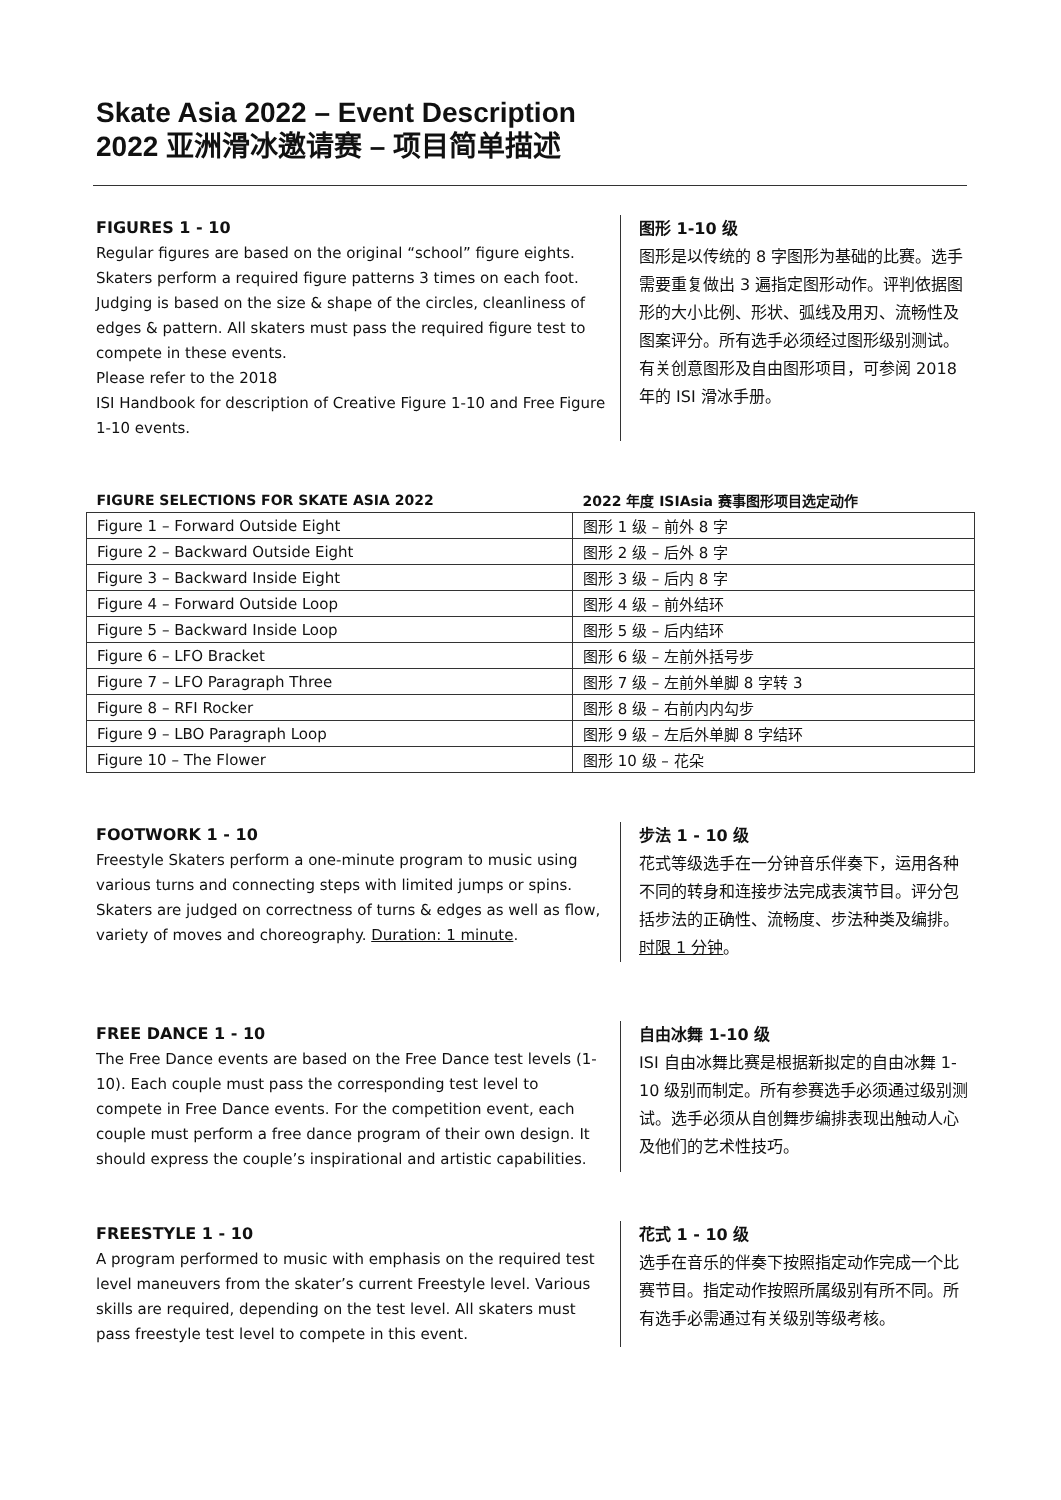Skate Asia 2022 – Event Description
2022 亚洲滑冰邀请赛 – 项目简单描述
FIGURES 1 - 10
Regular figures are based on the original “school” figure eights. Skaters perform a required figure patterns 3 times on each foot. Judging is based on the size & shape of the circles, cleanliness of edges & pattern. All skaters must pass the required figure test to compete in these events.
Please refer to the 2018
ISI Handbook for description of Creative Figure 1-10 and Free Figure 1-10 events.
图形 1-10 级
图形是以传统的 8 字图形为基础的比赛。选手需要重复做出 3 遍指定图形动作。评判依据图形的大小比例、形状、弧线及用刃、流畅性及图案评分。所有选手必须经过图形级别测试。
有关创意图形及自由图形项目，可参阅 2018 年的 ISI 滑冰手册。
| FIGURE SELECTIONS FOR SKATE ASIA 2022 | 2022 年度 ISIAsia 赛事图形项目选定动作 |
| --- | --- |
| Figure 1 – Forward Outside Eight | 图形 1 级 – 前外 8 字 |
| Figure 2 – Backward Outside Eight | 图形 2 级 – 后外 8 字 |
| Figure 3 – Backward Inside Eight | 图形 3 级 – 后内 8 字 |
| Figure 4 – Forward Outside Loop | 图形 4 级 – 前外结环 |
| Figure 5 – Backward Inside Loop | 图形 5 级 – 后内结环 |
| Figure 6 – LFO Bracket | 图形 6 级 – 左前外括号步 |
| Figure 7 – LFO Paragraph Three | 图形 7 级 – 左前外单脚 8 字转 3 |
| Figure 8 – RFI Rocker | 图形 8 级 – 右前内内勾步 |
| Figure 9 – LBO Paragraph Loop | 图形 9 级 – 左后外单脚 8 字结环 |
| Figure 10 – The Flower | 图形 10 级 – 花朵 |
FOOTWORK 1 - 10
Freestyle Skaters perform a one-minute program to music using various turns and connecting steps with limited jumps or spins. Skaters are judged on correctness of turns & edges as well as flow, variety of moves and choreography. Duration: 1 minute.
步法 1 - 10 级
花式等级选手在一分钟音乐伴奏下，运用各种不同的转身和连接步法完成表演节目。评分包括步法的正确性、流畅度、步法种类及编排。时限 1 分钟。
FREE DANCE 1 - 10
The Free Dance events are based on the Free Dance test levels (1-10). Each couple must pass the corresponding test level to compete in Free Dance events. For the competition event, each couple must perform a free dance program of their own design. It should express the couple’s inspirational and artistic capabilities.
自由冰舞 1-10 级
ISI 自由冰舞比赛是根据新拟定的自由冰舞 1-10 级别而制定。所有参赛选手必须通过级别测试。选手必须从自创舞步编排表现出触动人心及他们的艺术性技巧。
FREESTYLE 1 - 10
A program performed to music with emphasis on the required test level maneuvers from the skater’s current Freestyle level. Various skills are required, depending on the test level. All skaters must pass freestyle test level to compete in this event.
花式 1 - 10 级
选手在音乐的伴奏下按照指定动作完成一个比赛节目。指定动作按照所属级别有所不同。所有选手必需通过有关级别等级考核。